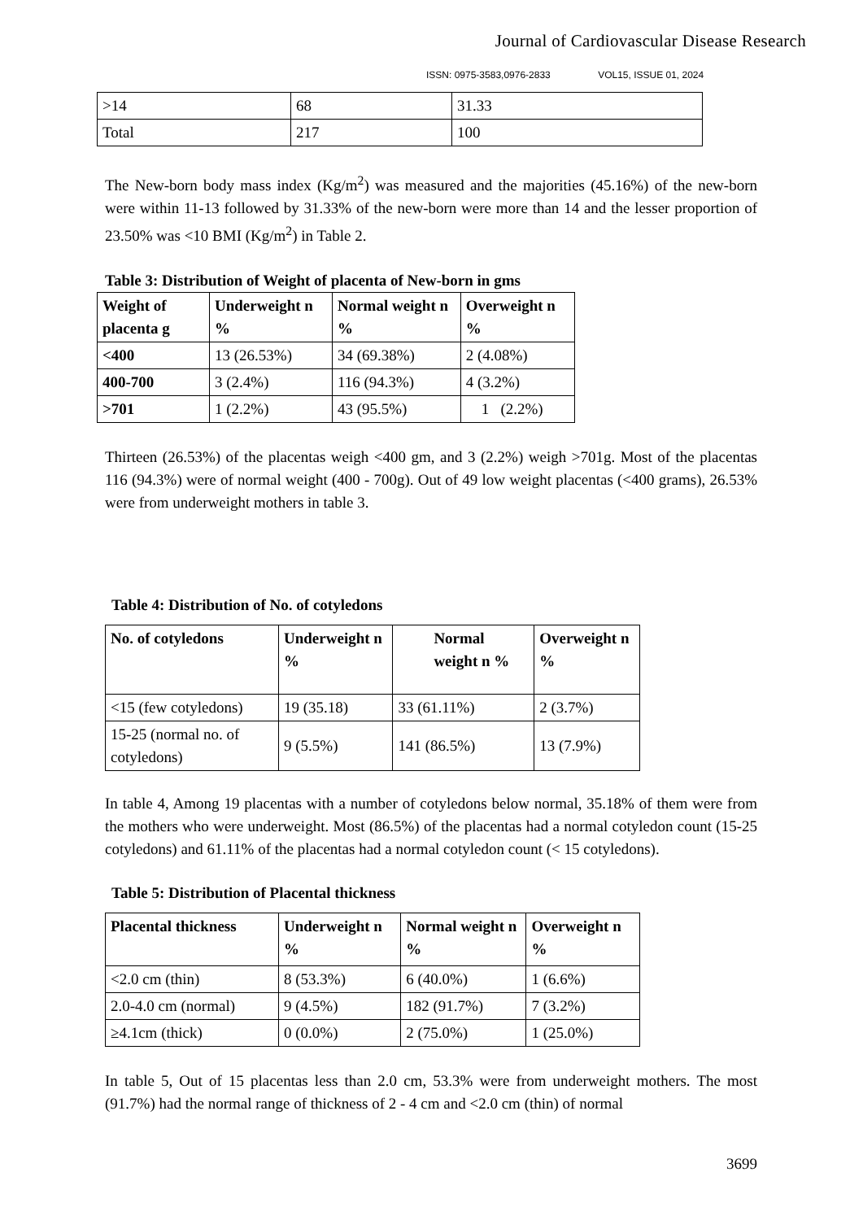Journal of Cardiovascular Disease Research
ISSN: 0975-3583,0976-2833 VOL15, ISSUE 01, 2024
| >14 | 68 | 31.33 |
| Total | 217 | 100 |
The New-born body mass index (Kg/m<sup>2</sup>) was measured and the majorities (45.16%) of the new-born were within 11-13 followed by 31.33% of the new-born were more than 14 and the lesser proportion of 23.50% was <10 BMI (Kg/m<sup>2</sup>) in Table 2.
Table 3: Distribution of Weight of placenta of New-born in gms
| Weight of placenta g | Underweight n % | Normal weight n % | Overweight n % |
| --- | --- | --- | --- |
| <400 | 13 (26.53%) | 34 (69.38%) | 2 (4.08%) |
| 400-700 | 3 (2.4%) | 116 (94.3%) | 4 (3.2%) |
| >701 | 1 (2.2%) | 43 (95.5%) | 1 (2.2%) |
Thirteen (26.53%) of the placentas weigh <400 gm, and 3 (2.2%) weigh >701g. Most of the placentas 116 (94.3%) were of normal weight (400 - 700g). Out of 49 low weight placentas (<400 grams), 26.53% were from underweight mothers in table 3.
Table 4: Distribution of No. of cotyledons
| No. of cotyledons | Underweight n % | Normal weight n % | Overweight n % |
| --- | --- | --- | --- |
| <15 (few cotyledons) | 19 (35.18) | 33 (61.11%) | 2 (3.7%) |
| 15-25 (normal no. of cotyledons) | 9 (5.5%) | 141 (86.5%) | 13 (7.9%) |
In table 4, Among 19 placentas with a number of cotyledons below normal, 35.18% of them were from the mothers who were underweight. Most (86.5%) of the placentas had a normal cotyledon count (15-25 cotyledons) and 61.11% of the placentas had a normal cotyledon count (< 15 cotyledons).
Table 5: Distribution of Placental thickness
| Placental thickness | Underweight n % | Normal weight n % | Overweight n % |
| --- | --- | --- | --- |
| <2.0 cm (thin) | 8 (53.3%) | 6 (40.0%) | 1 (6.6%) |
| 2.0-4.0 cm (normal) | 9 (4.5%) | 182 (91.7%) | 7 (3.2%) |
| ≥4.1cm (thick) | 0 (0.0%) | 2 (75.0%) | 1 (25.0%) |
In table 5, Out of 15 placentas less than 2.0 cm, 53.3% were from underweight mothers. The most (91.7%) had the normal range of thickness of 2 - 4 cm and <2.0 cm (thin) of normal
3699